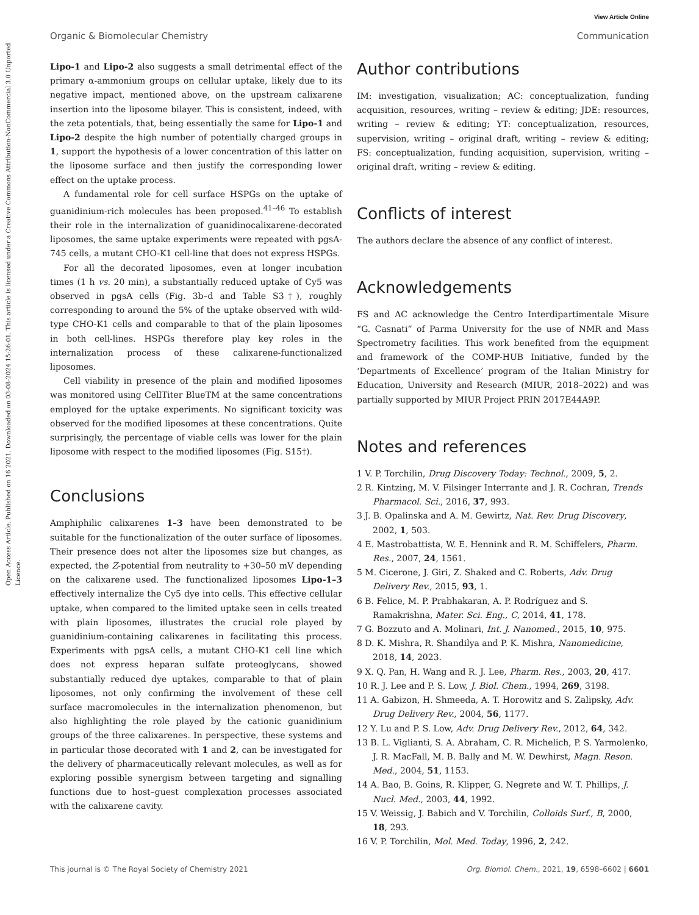Open Access Article. Published on 16 2021. Downloaded on 03-08-2024 15:26:01. This article is licensed under a Creative Commons Attribution-NonCommercial 3.0 Unported Licence.
View Article Online
Organic & Biomolecular Chemistry Communication
Lipo-1 and Lipo-2 also suggests a small detrimental effect of the primary α-ammonium groups on cellular uptake, likely due to its negative impact, mentioned above, on the upstream calixarene insertion into the liposome bilayer. This is consistent, indeed, with the zeta potentials, that, being essentially the same for Lipo-1 and Lipo-2 despite the high number of potentially charged groups in 1, support the hypothesis of a lower concentration of this latter on the liposome surface and then justify the corresponding lower effect on the uptake process.
A fundamental role for cell surface HSPGs on the uptake of guanidinium-rich molecules has been proposed.<sup>41–46</sup> To establish their role in the internalization of guanidinocalixarene-decorated liposomes, the same uptake experiments were repeated with pgsA-745 cells, a mutant CHO-K1 cell-line that does not express HSPGs.
For all the decorated liposomes, even at longer incubation times (1 h vs. 20 min), a substantially reduced uptake of Cy5 was observed in pgsA cells (Fig. 3b–d and Table S3†), roughly corresponding to around the 5% of the uptake observed with wild-type CHO-K1 cells and comparable to that of the plain liposomes in both cell-lines. HSPGs therefore play key roles in the internalization process of these calixarene-functionalized liposomes.
Cell viability in presence of the plain and modified liposomes was monitored using CellTiter BlueTM at the same concentrations employed for the uptake experiments. No significant toxicity was observed for the modified liposomes at these concentrations. Quite surprisingly, the percentage of viable cells was lower for the plain liposome with respect to the modified liposomes (Fig. S15†).
Conclusions
Amphiphilic calixarenes 1–3 have been demonstrated to be suitable for the functionalization of the outer surface of liposomes. Their presence does not alter the liposomes size but changes, as expected, the Z-potential from neutrality to +30–50 mV depending on the calixarene used. The functionalized liposomes Lipo-1–3 effectively internalize the Cy5 dye into cells. This effective cellular uptake, when compared to the limited uptake seen in cells treated with plain liposomes, illustrates the crucial role played by guanidinium-containing calixarenes in facilitating this process. Experiments with pgsA cells, a mutant CHO-K1 cell line which does not express heparan sulfate proteoglycans, showed substantially reduced dye uptakes, comparable to that of plain liposomes, not only confirming the involvement of these cell surface macromolecules in the internalization phenomenon, but also highlighting the role played by the cationic guanidinium groups of the three calixarenes. In perspective, these systems and in particular those decorated with 1 and 2, can be investigated for the delivery of pharmaceutically relevant molecules, as well as for exploring possible synergism between targeting and signalling functions due to host–guest complexation processes associated with the calixarene cavity.
Author contributions
IM: investigation, visualization; AC: conceptualization, funding acquisition, resources, writing – review & editing; JDE: resources, writing – review & editing; YT: conceptualization, resources, supervision, writing – original draft, writing – review & editing; FS: conceptualization, funding acquisition, supervision, writing – original draft, writing – review & editing.
Conflicts of interest
The authors declare the absence of any conflict of interest.
Acknowledgements
FS and AC acknowledge the Centro Interdipartimentale Misure “G. Casnati” of Parma University for the use of NMR and Mass Spectrometry facilities. This work benefited from the equipment and framework of the COMP-HUB Initiative, funded by the ‘Departments of Excellence’ program of the Italian Ministry for Education, University and Research (MIUR, 2018–2022) and was partially supported by MIUR Project PRIN 2017E44A9P.
Notes and references
1 V. P. Torchilin, Drug Discovery Today: Technol., 2009, 5, 2.
2 R. Kintzing, M. V. Filsinger Interrante and J. R. Cochran, Trends Pharmacol. Sci., 2016, 37, 993.
3 J. B. Opalinska and A. M. Gewirtz, Nat. Rev. Drug Discovery, 2002, 1, 503.
4 E. Mastrobattista, W. E. Hennink and R. M. Schiffelers, Pharm. Res., 2007, 24, 1561.
5 M. Cicerone, J. Giri, Z. Shaked and C. Roberts, Adv. Drug Delivery Rev., 2015, 93, 1.
6 B. Felice, M. P. Prabhakaran, A. P. Rodríguez and S. Ramakrishna, Mater. Sci. Eng., C, 2014, 41, 178.
7 G. Bozzuto and A. Molinari, Int. J. Nanomed., 2015, 10, 975.
8 D. K. Mishra, R. Shandilya and P. K. Mishra, Nanomedicine, 2018, 14, 2023.
9 X. Q. Pan, H. Wang and R. J. Lee, Pharm. Res., 2003, 20, 417.
10 R. J. Lee and P. S. Low, J. Biol. Chem., 1994, 269, 3198.
11 A. Gabizon, H. Shmeeda, A. T. Horowitz and S. Zalipsky, Adv. Drug Delivery Rev., 2004, 56, 1177.
12 Y. Lu and P. S. Low, Adv. Drug Delivery Rev., 2012, 64, 342.
13 B. L. Viglianti, S. A. Abraham, C. R. Michelich, P. S. Yarmolenko, J. R. MacFall, M. B. Bally and M. W. Dewhirst, Magn. Reson. Med., 2004, 51, 1153.
14 A. Bao, B. Goins, R. Klipper, G. Negrete and W. T. Phillips, J. Nucl. Med., 2003, 44, 1992.
15 V. Weissig, J. Babich and V. Torchilin, Colloids Surf., B, 2000, 18, 293.
16 V. P. Torchilin, Mol. Med. Today, 1996, 2, 242.
This journal is © The Royal Society of Chemistry 2021 Org. Biomol. Chem., 2021, 19, 6598–6602 | 6601